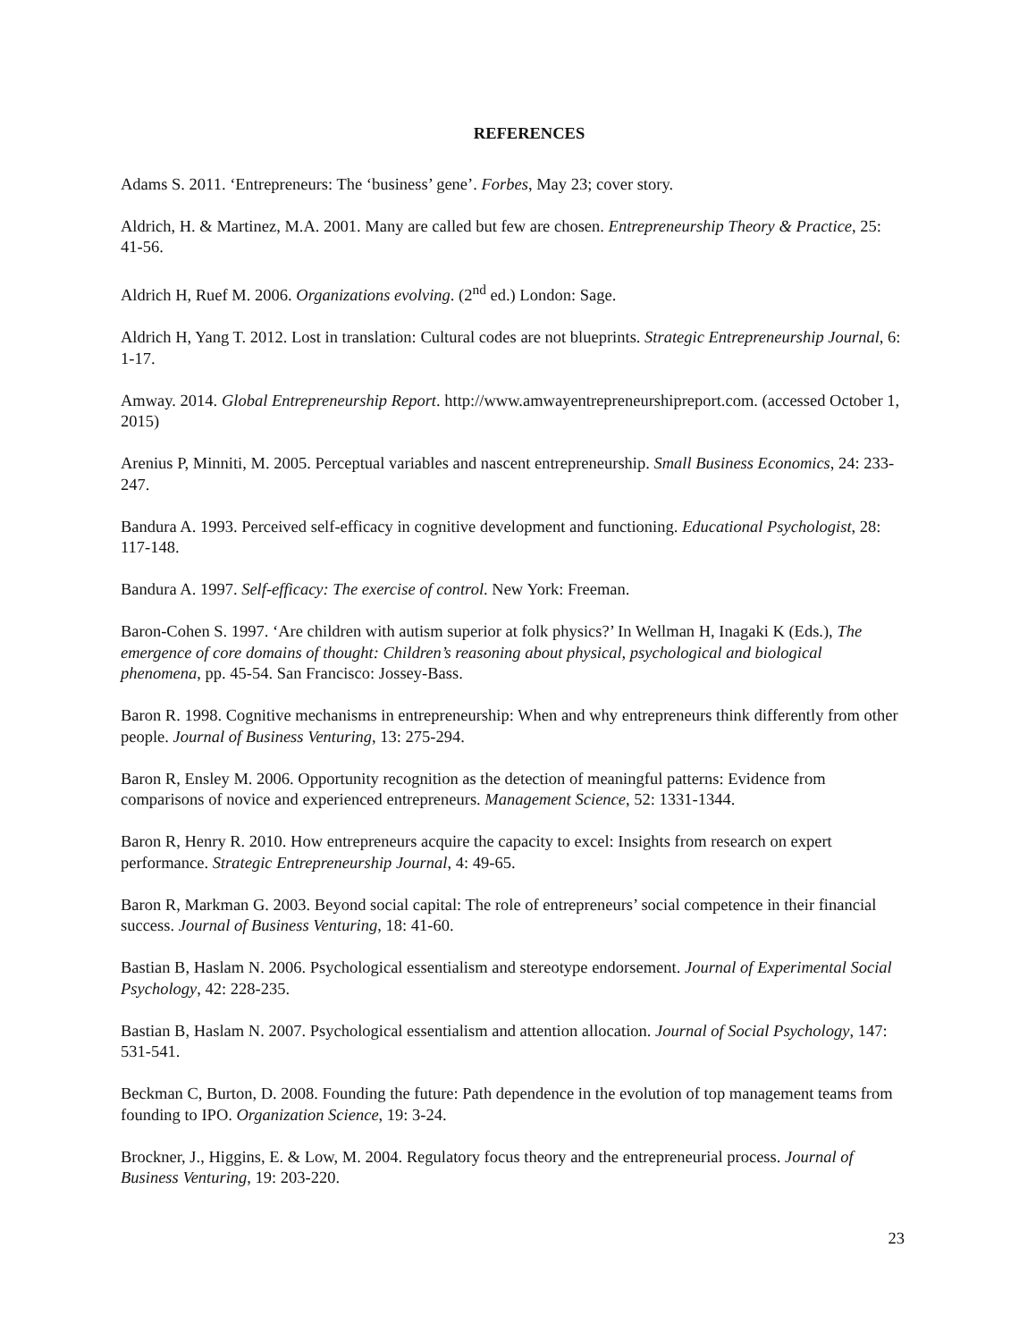REFERENCES
Adams S. 2011. ‘Entrepreneurs: The ‘business’ gene’. Forbes, May 23; cover story.
Aldrich, H. & Martinez, M.A. 2001. Many are called but few are chosen. Entrepreneurship Theory & Practice, 25: 41-56.
Aldrich H, Ruef M. 2006. Organizations evolving. (2<sup>nd</sup> ed.) London: Sage.
Aldrich H, Yang T. 2012. Lost in translation: Cultural codes are not blueprints. Strategic Entrepreneurship Journal, 6: 1-17.
Amway. 2014. Global Entrepreneurship Report. http://www.amwayentrepreneurshipreport.com. (accessed October 1, 2015)
Arenius P, Minniti, M. 2005. Perceptual variables and nascent entrepreneurship. Small Business Economics, 24: 233-247.
Bandura A. 1993. Perceived self-efficacy in cognitive development and functioning. Educational Psychologist, 28: 117-148.
Bandura A. 1997. Self-efficacy: The exercise of control. New York: Freeman.
Baron-Cohen S. 1997. ‘Are children with autism superior at folk physics?’ In Wellman H, Inagaki K (Eds.), The emergence of core domains of thought: Children’s reasoning about physical, psychological and biological phenomena, pp. 45-54. San Francisco: Jossey-Bass.
Baron R. 1998. Cognitive mechanisms in entrepreneurship: When and why entrepreneurs think differently from other people. Journal of Business Venturing, 13: 275-294.
Baron R, Ensley M. 2006. Opportunity recognition as the detection of meaningful patterns: Evidence from comparisons of novice and experienced entrepreneurs. Management Science, 52: 1331-1344.
Baron R, Henry R. 2010. How entrepreneurs acquire the capacity to excel: Insights from research on expert performance. Strategic Entrepreneurship Journal, 4: 49-65.
Baron R, Markman G. 2003. Beyond social capital: The role of entrepreneurs’ social competence in their financial success. Journal of Business Venturing, 18: 41-60.
Bastian B, Haslam N. 2006. Psychological essentialism and stereotype endorsement. Journal of Experimental Social Psychology, 42: 228-235.
Bastian B, Haslam N. 2007. Psychological essentialism and attention allocation. Journal of Social Psychology, 147: 531-541.
Beckman C, Burton, D. 2008. Founding the future: Path dependence in the evolution of top management teams from founding to IPO. Organization Science, 19: 3-24.
Brockner, J., Higgins, E. & Low, M. 2004. Regulatory focus theory and the entrepreneurial process. Journal of Business Venturing, 19: 203-220.
23